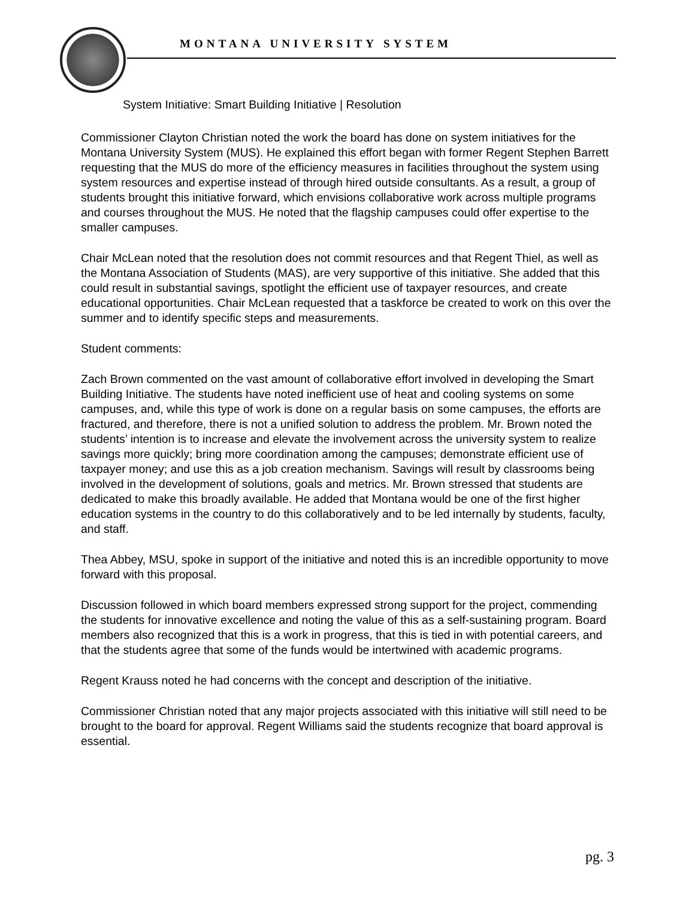MONTANA UNIVERSITY SYSTEM
System Initiative: Smart Building Initiative | Resolution
Commissioner Clayton Christian noted the work the board has done on system initiatives for the Montana University System (MUS). He explained this effort began with former Regent Stephen Barrett requesting that the MUS do more of the efficiency measures in facilities throughout the system using system resources and expertise instead of through hired outside consultants. As a result, a group of students brought this initiative forward, which envisions collaborative work across multiple programs and courses throughout the MUS. He noted that the flagship campuses could offer expertise to the smaller campuses.
Chair McLean noted that the resolution does not commit resources and that Regent Thiel, as well as the Montana Association of Students (MAS), are very supportive of this initiative. She added that this could result in substantial savings, spotlight the efficient use of taxpayer resources, and create educational opportunities. Chair McLean requested that a taskforce be created to work on this over the summer and to identify specific steps and measurements.
Student comments:
Zach Brown commented on the vast amount of collaborative effort involved in developing the Smart Building Initiative. The students have noted inefficient use of heat and cooling systems on some campuses, and, while this type of work is done on a regular basis on some campuses, the efforts are fractured, and therefore, there is not a unified solution to address the problem. Mr. Brown noted the students’ intention is to increase and elevate the involvement across the university system to realize savings more quickly; bring more coordination among the campuses; demonstrate efficient use of taxpayer money; and use this as a job creation mechanism. Savings will result by classrooms being involved in the development of solutions, goals and metrics. Mr. Brown stressed that students are dedicated to make this broadly available. He added that Montana would be one of the first higher education systems in the country to do this collaboratively and to be led internally by students, faculty, and staff.
Thea Abbey, MSU, spoke in support of the initiative and noted this is an incredible opportunity to move forward with this proposal.
Discussion followed in which board members expressed strong support for the project, commending the students for innovative excellence and noting the value of this as a self-sustaining program. Board members also recognized that this is a work in progress, that this is tied in with potential careers, and that the students agree that some of the funds would be intertwined with academic programs.
Regent Krauss noted he had concerns with the concept and description of the initiative.
Commissioner Christian noted that any major projects associated with this initiative will still need to be brought to the board for approval. Regent Williams said the students recognize that board approval is essential.
pg. 3